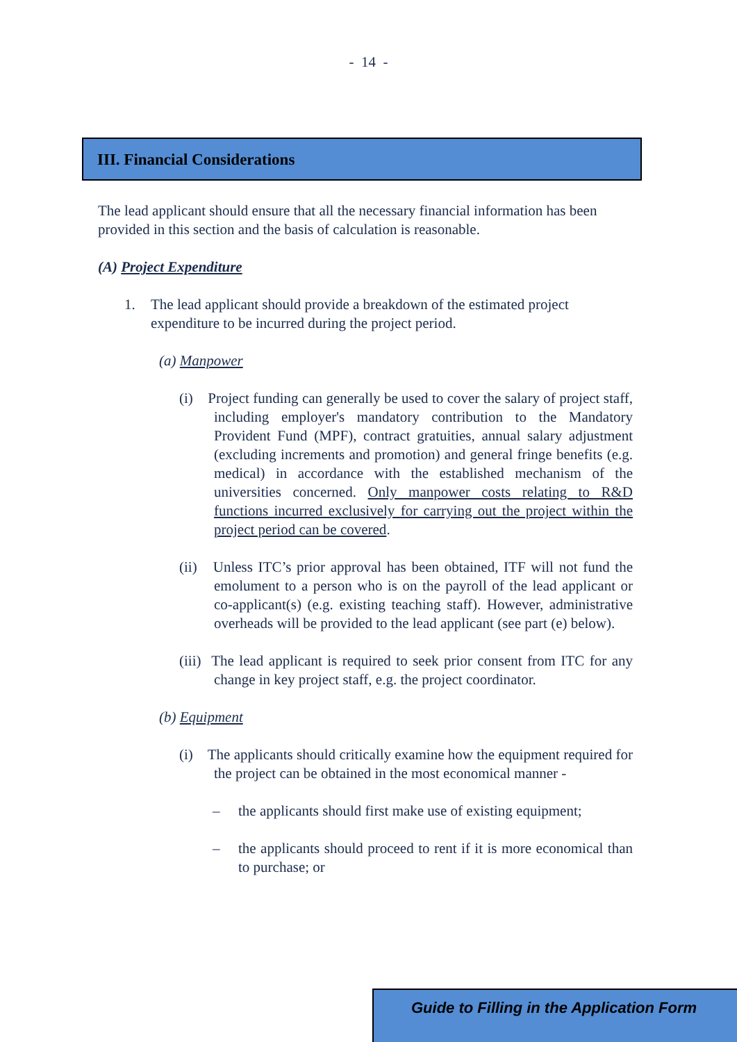- 14 -
III. Financial Considerations
The lead applicant should ensure that all the necessary financial information has been provided in this section and the basis of calculation is reasonable.
(A) Project Expenditure
1. The lead applicant should provide a breakdown of the estimated project expenditure to be incurred during the project period.
(a) Manpower
(i) Project funding can generally be used to cover the salary of project staff, including employer's mandatory contribution to the Mandatory Provident Fund (MPF), contract gratuities, annual salary adjustment (excluding increments and promotion) and general fringe benefits (e.g. medical) in accordance with the established mechanism of the universities concerned. Only manpower costs relating to R&D functions incurred exclusively for carrying out the project within the project period can be covered.
(ii) Unless ITC’s prior approval has been obtained, ITF will not fund the emolument to a person who is on the payroll of the lead applicant or co-applicant(s) (e.g. existing teaching staff). However, administrative overheads will be provided to the lead applicant (see part (e) below).
(iii) The lead applicant is required to seek prior consent from ITC for any change in key project staff, e.g. the project coordinator.
(b) Equipment
(i) The applicants should critically examine how the equipment required for the project can be obtained in the most economical manner -
– the applicants should first make use of existing equipment;
– the applicants should proceed to rent if it is more economical than to purchase; or
Guide to Filling in the Application Form